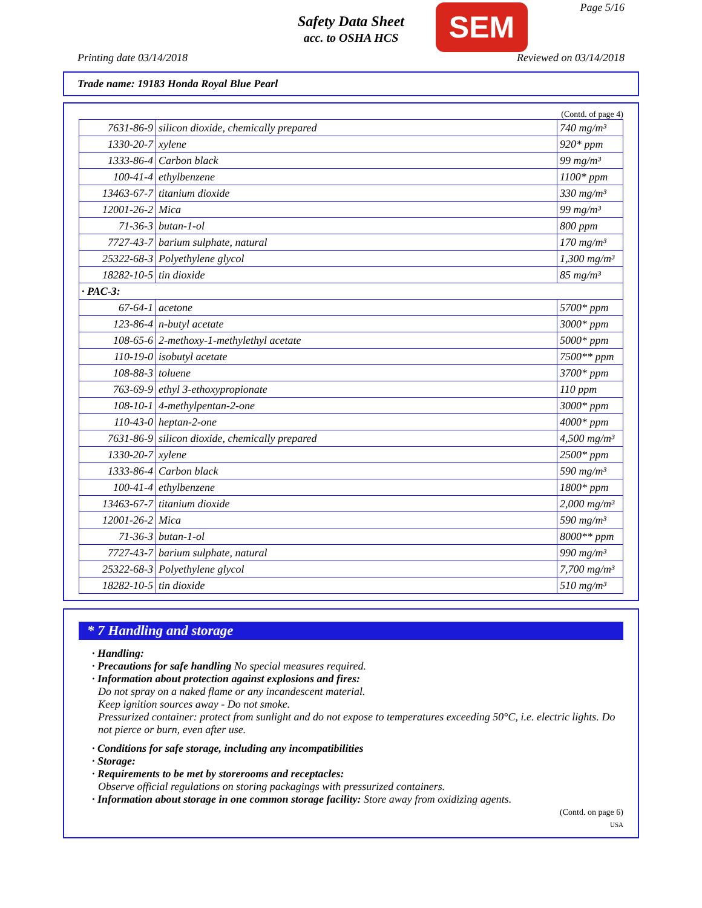Safety Data Sheet
acc. to OSHA HCS
SEM Page 5/16
Printing date 03/14/2018 Reviewed on 03/14/2018
Trade name: 19183 Honda Royal Blue Pearl
(Contd. of page 4)
| 7631-86-9 | silicon dioxide, chemically prepared | 740 mg/m³ |
| 1330-20-7 | xylene | 920* ppm |
| 1333-86-4 | Carbon black | 99 mg/m³ |
| 100-41-4 | ethylbenzene | 1100* ppm |
| 13463-67-7 | titanium dioxide | 330 mg/m³ |
| 12001-26-2 | Mica | 99 mg/m³ |
| 71-36-3 | butan-1-ol | 800 ppm |
| 7727-43-7 | barium sulphate, natural | 170 mg/m³ |
| 25322-68-3 | Polyethylene glycol | 1,300 mg/m³ |
| 18282-10-5 | tin dioxide | 85 mg/m³ |
| · PAC-3: | | |
| 67-64-1 | acetone | 5700* ppm |
| 123-86-4 | n-butyl acetate | 3000* ppm |
| 108-65-6 | 2-methoxy-1-methylethyl acetate | 5000* ppm |
| 110-19-0 | isobutyl acetate | 7500** ppm |
| 108-88-3 | toluene | 3700* ppm |
| 763-69-9 | ethyl 3-ethoxypropionate | 110 ppm |
| 108-10-1 | 4-methylpentan-2-one | 3000* ppm |
| 110-43-0 | heptan-2-one | 4000* ppm |
| 7631-86-9 | silicon dioxide, chemically prepared | 4,500 mg/m³ |
| 1330-20-7 | xylene | 2500* ppm |
| 1333-86-4 | Carbon black | 590 mg/m³ |
| 100-41-4 | ethylbenzene | 1800* ppm |
| 13463-67-7 | titanium dioxide | 2,000 mg/m³ |
| 12001-26-2 | Mica | 590 mg/m³ |
| 71-36-3 | butan-1-ol | 8000** ppm |
| 7727-43-7 | barium sulphate, natural | 990 mg/m³ |
| 25322-68-3 | Polyethylene glycol | 7,700 mg/m³ |
| 18282-10-5 | tin dioxide | 510 mg/m³ |
* 7 Handling and storage
· Handling:
· Precautions for safe handling No special measures required.
· Information about protection against explosions and fires:
Do not spray on a naked flame or any incandescent material.
Keep ignition sources away - Do not smoke.
Pressurized container: protect from sunlight and do not expose to temperatures exceeding 50°C, i.e. electric lights. Do not pierce or burn, even after use.
· Conditions for safe storage, including any incompatibilities
· Storage:
· Requirements to be met by storerooms and receptacles:
Observe official regulations on storing packagings with pressurized containers.
· Information about storage in one common storage facility: Store away from oxidizing agents.
(Contd. on page 6)
USA